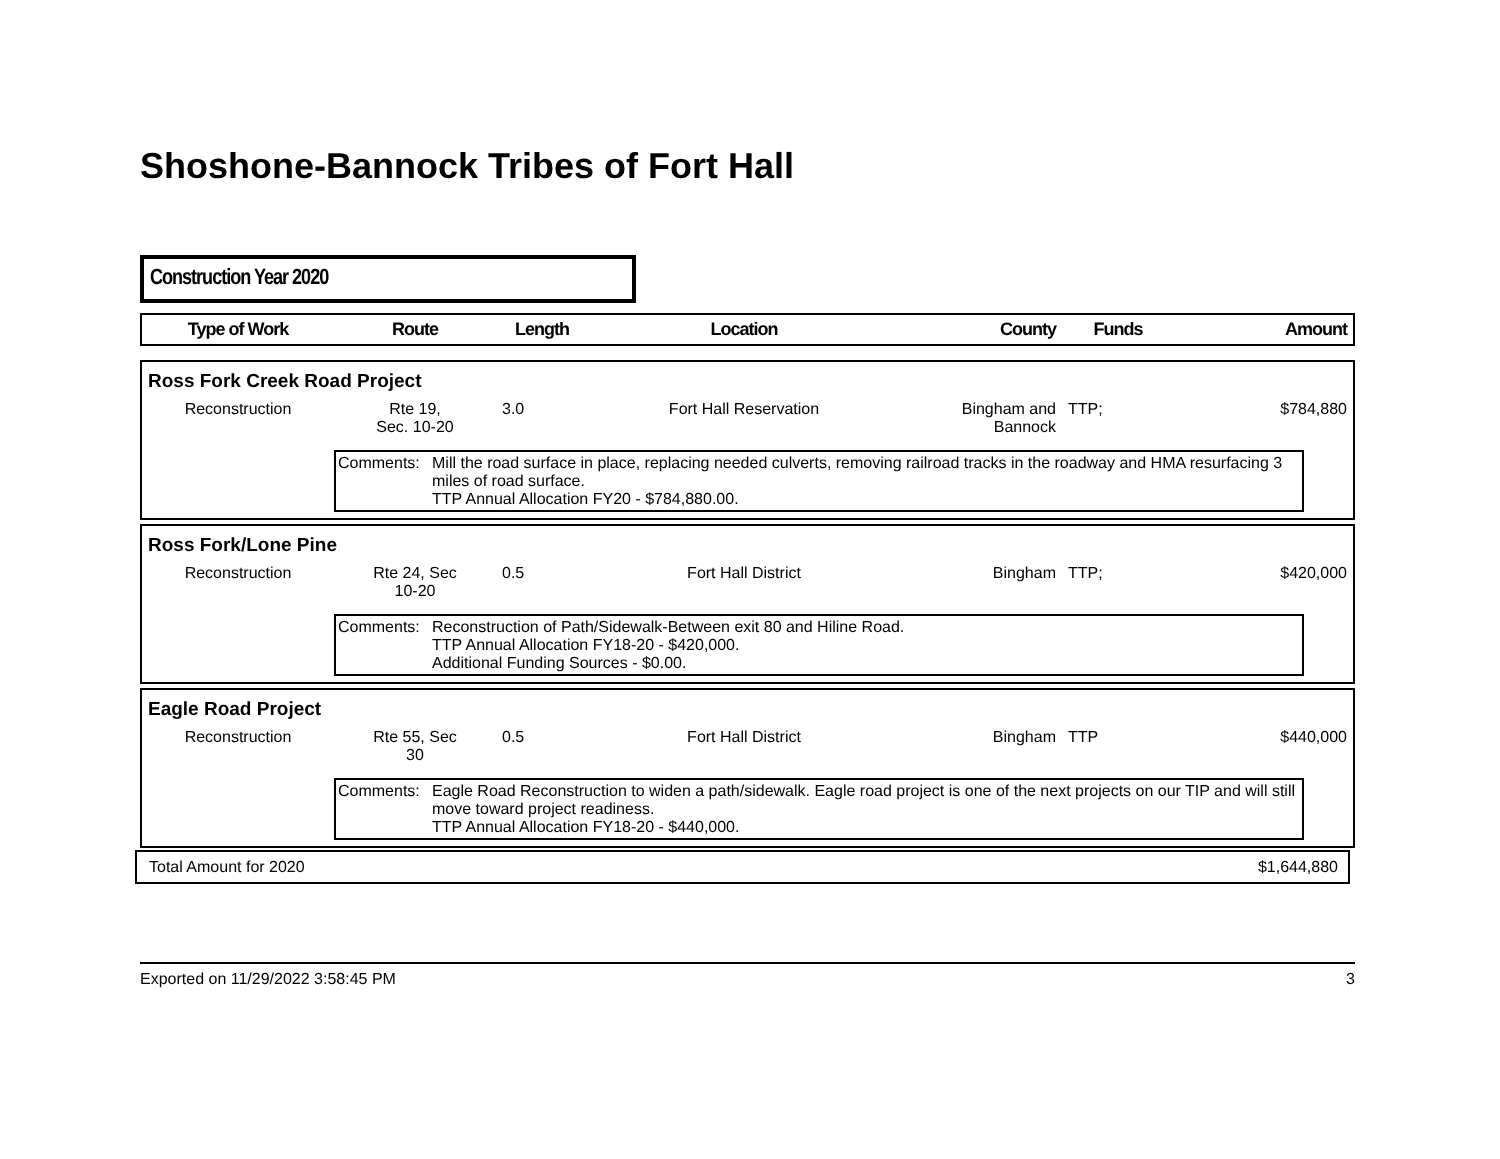Shoshone-Bannock Tribes of Fort Hall
Construction Year 2020
| Type of Work | Route | Length | Location | County | Funds | Amount |
| --- | --- | --- | --- | --- | --- | --- |
| Ross Fork Creek Road Project | | | | | | |
| Reconstruction | Rte 19, Sec. 10-20 | 3.0 | Fort Hall Reservation | Bingham and Bannock | TTP; | $784,880 |
| | / Comments: / Mill the road surface in place, replacing needed culverts, removing railroad tracks in the roadway and HMA resurfacing 3 miles of road surface. TTP Annual Allocation FY20 - $784,880.00. / | | | | | |
| Ross Fork/Lone Pine | | | | | | |
| Reconstruction | Rte 24, Sec 10-20 | 0.5 | Fort Hall District | Bingham | TTP; | $420,000 |
| | / Comments: / Reconstruction of Path/Sidewalk-Between exit 80 and Hiline Road. TTP Annual Allocation FY18-20 - $420,000. Additional Funding Sources - $0.00. / | | | | | |
| Eagle Road Project | | | | | | |
| Reconstruction | Rte 55, Sec 30 | 0.5 | Fort Hall District | Bingham | TTP | $440,000 |
| | / Comments: / Eagle Road Reconstruction to widen a path/sidewalk. Eagle road project is one of the next projects on our TIP and will still move toward project readiness. TTP Annual Allocation FY18-20 - $440,000. / | | | | | |
| Total Amount for 2020 | $1,644,880 |
Exported on 11/29/2022 3:58:45 PM 3